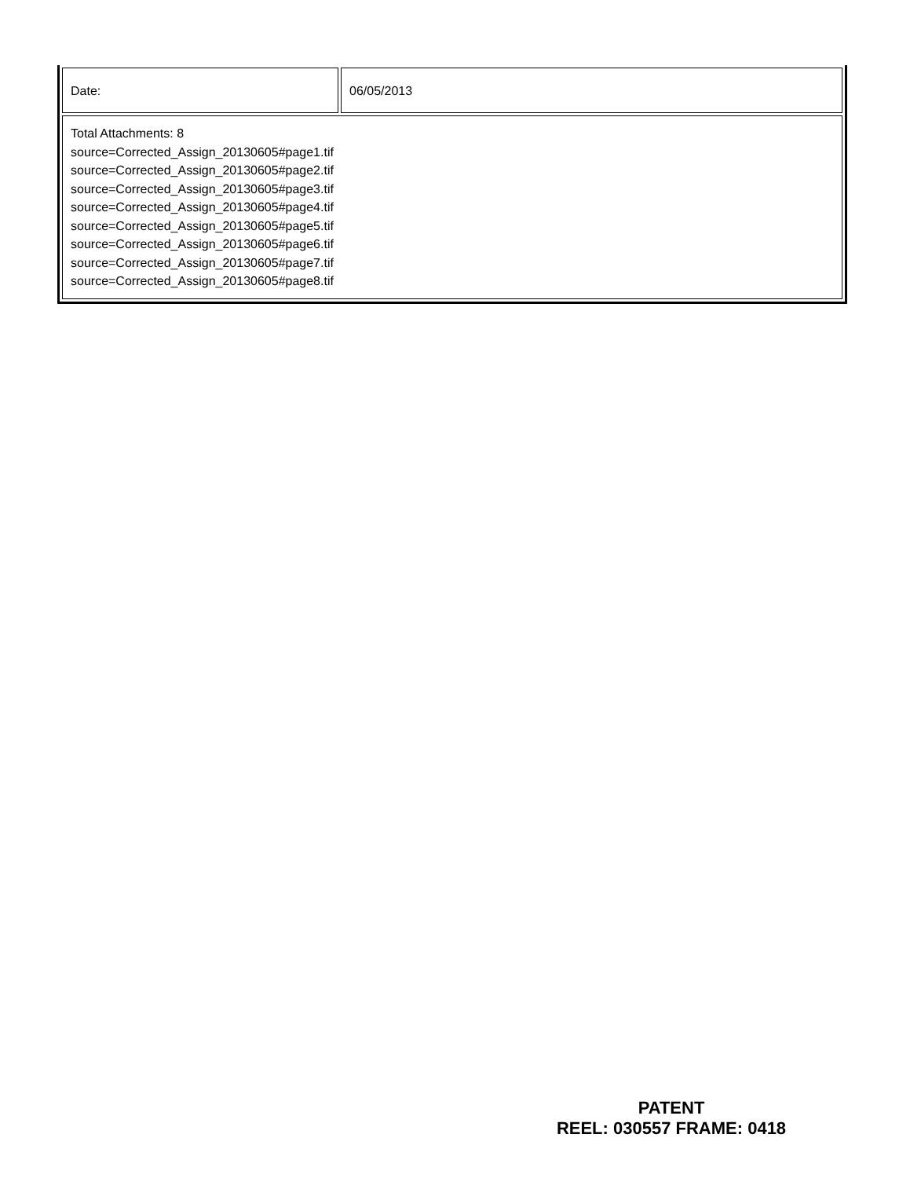| Date: | 06/05/2013 |
| Total Attachments: 8 source=Corrected_Assign_20130605#page1.tif source=Corrected_Assign_20130605#page2.tif source=Corrected_Assign_20130605#page3.tif source=Corrected_Assign_20130605#page4.tif source=Corrected_Assign_20130605#page5.tif source=Corrected_Assign_20130605#page6.tif source=Corrected_Assign_20130605#page7.tif source=Corrected_Assign_20130605#page8.tif | |
PATENT
REEL: 030557 FRAME: 0418